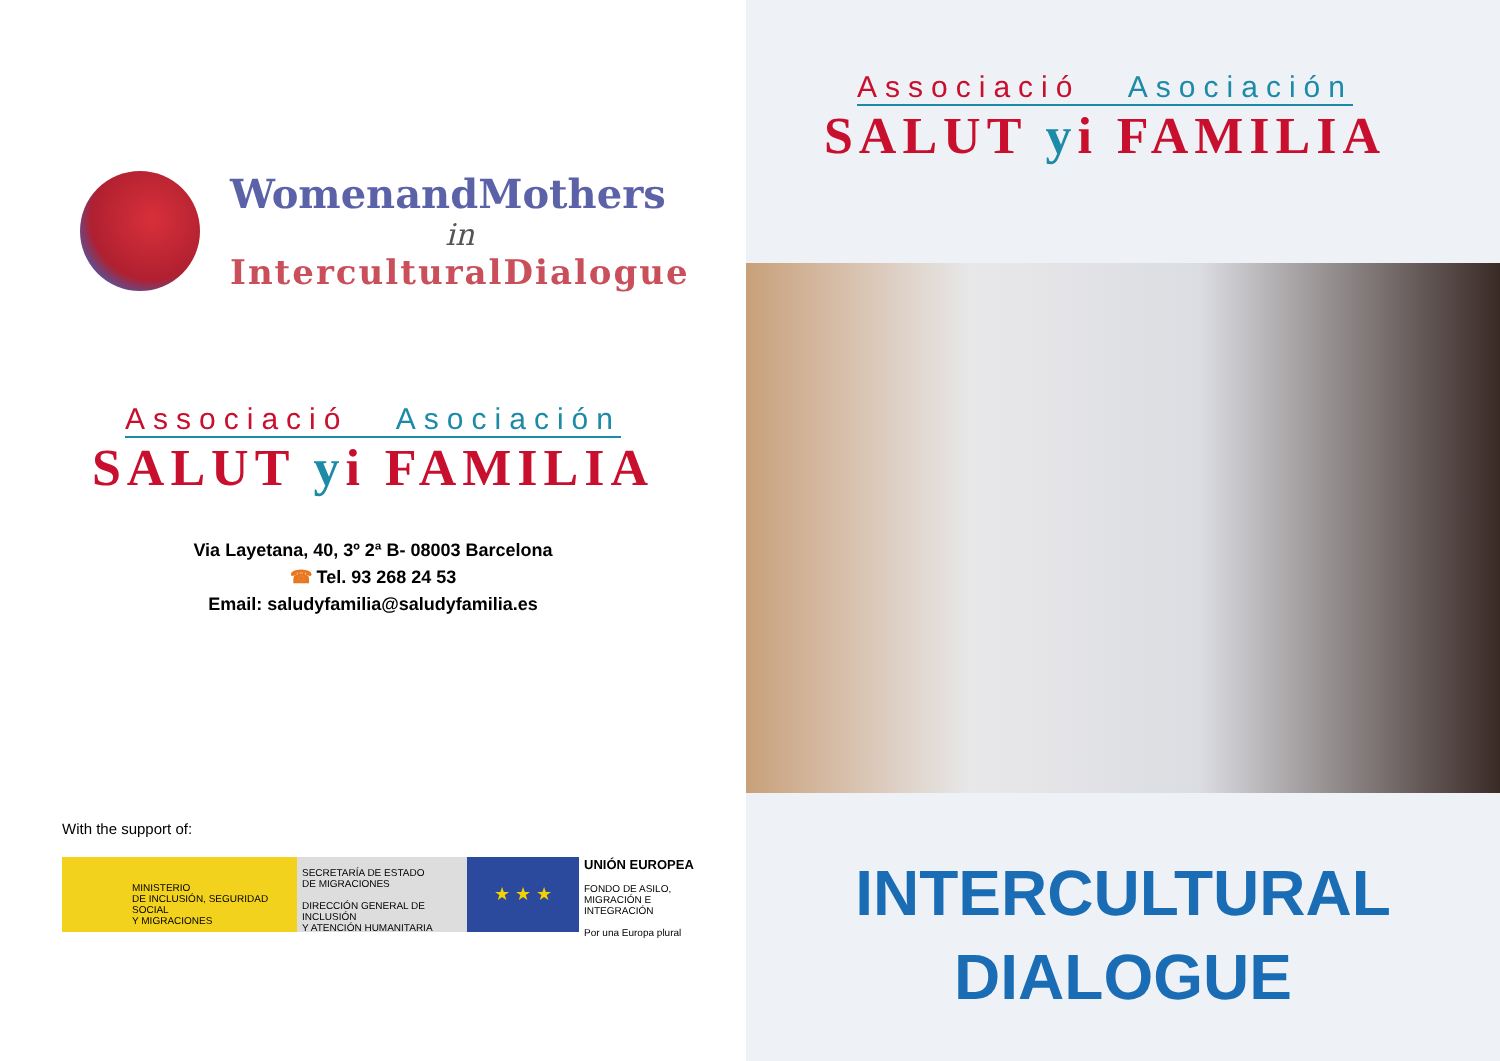WomenandMothers
in
InterculturalDialogue
Associació Asociación
SALUT yi FAMILIA
Via Layetana, 40, 3º 2ª B- 08003 Barcelona
☎ Tel. 93 268 24 53
Email: saludyfamilia@saludyfamilia.es
With the support of:
MINISTERIO
DE INCLUSIÓN, SEGURIDAD SOCIAL
Y MIGRACIONES
SECRETARÍA DE ESTADO
DE MIGRACIONES
DIRECCIÓN GENERAL DE INCLUSIÓN
Y ATENCIÓN HUMANITARIA
★ ★ ★
UNIÓN EUROPEA
FONDO DE ASILO,
MIGRACIÓN E INTEGRACIÓN
Por una Europa plural
Associació Asociación
SALUT yi FAMILIA
INTERCULTURAL
DIALOGUE